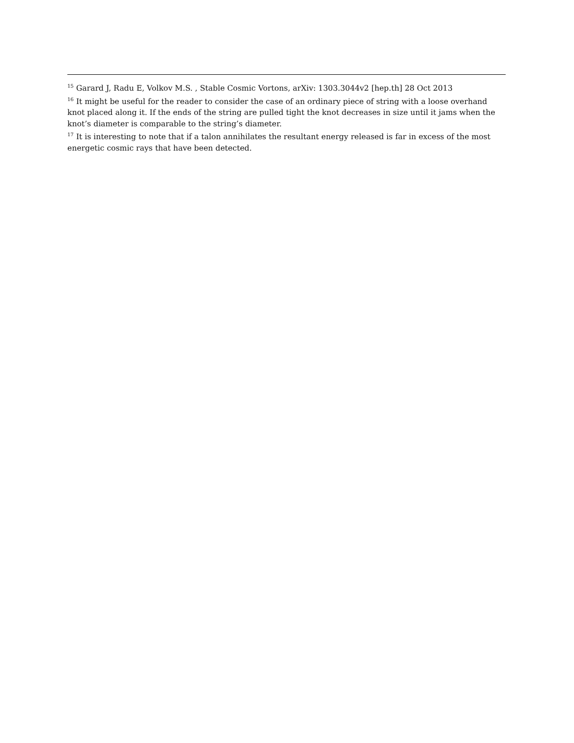<sup>15</sup> Garard J, Radu E, Volkov M.S. , Stable Cosmic Vortons, arXiv: 1303.3044v2 [hep.th] 28 Oct 2013
<sup>16</sup> It might be useful for the reader to consider the case of an ordinary piece of string with a loose overhand knot placed along it. If the ends of the string are pulled tight the knot decreases in size until it jams when the knot’s diameter is comparable to the string’s diameter.
<sup>17</sup> It is interesting to note that if a talon annihilates the resultant energy released is far in excess of the most energetic cosmic rays that have been detected.